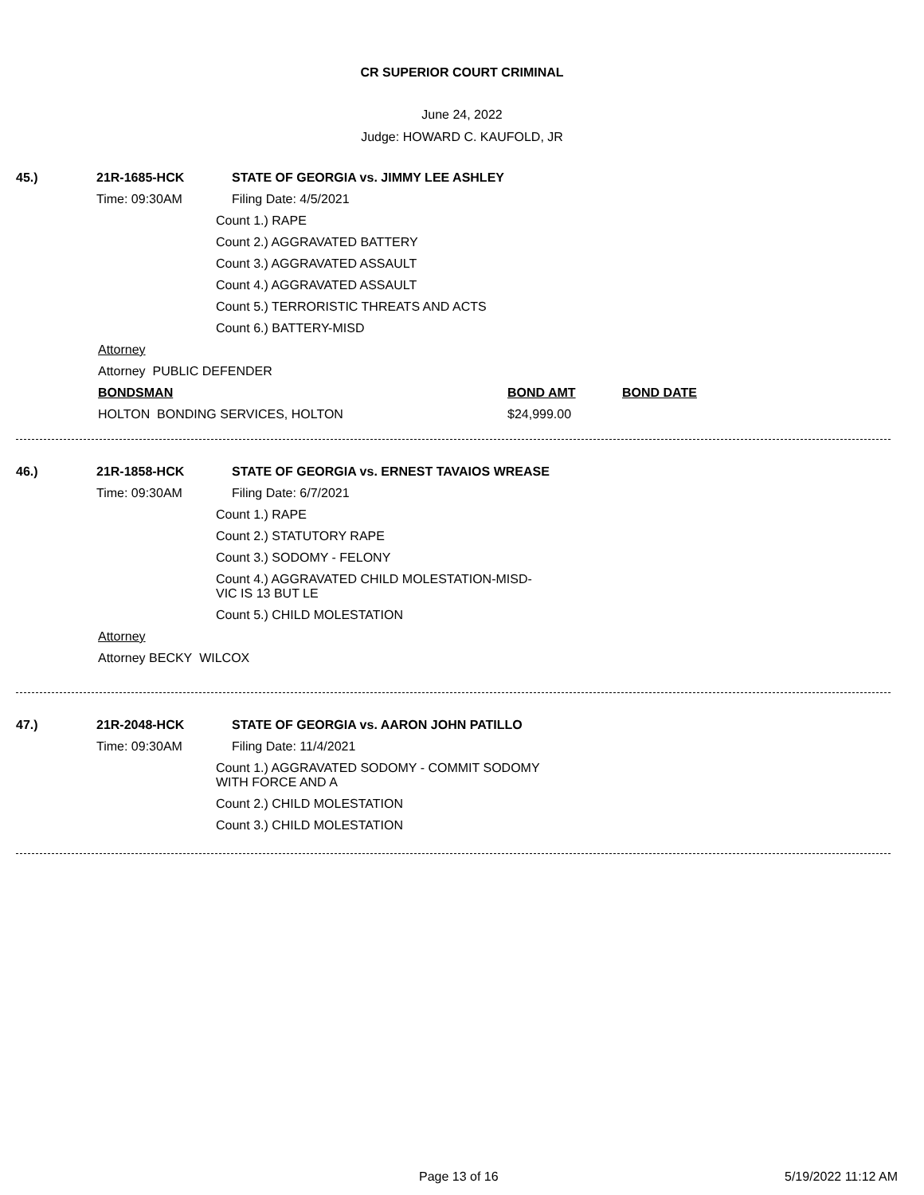CR SUPERIOR COURT CRIMINAL
June 24, 2022
Judge: HOWARD C. KAUFOLD, JR
45.) 21R-1685-HCK STATE OF GEORGIA vs. JIMMY LEE ASHLEY
Time: 09:30AM Filing Date: 4/5/2021
Count 1.) RAPE
Count 2.) AGGRAVATED BATTERY
Count 3.) AGGRAVATED ASSAULT
Count 4.) AGGRAVATED ASSAULT
Count 5.) TERRORISTIC THREATS AND ACTS
Count 6.) BATTERY-MISD
Attorney
Attorney PUBLIC DEFENDER
BONDSMAN BOND AMT BOND DATE
HOLTON BONDING SERVICES, HOLTON $24,999.00
46.) 21R-1858-HCK STATE OF GEORGIA vs. ERNEST TAVAIOS WREASE
Time: 09:30AM Filing Date: 6/7/2021
Count 1.) RAPE
Count 2.) STATUTORY RAPE
Count 3.) SODOMY - FELONY
Count 4.) AGGRAVATED CHILD MOLESTATION-MISD-
VIC IS 13 BUT LE
Count 5.) CHILD MOLESTATION
Attorney
Attorney BECKY WILCOX
47.) 21R-2048-HCK STATE OF GEORGIA vs. AARON JOHN PATILLO
Time: 09:30AM Filing Date: 11/4/2021
Count 1.) AGGRAVATED SODOMY - COMMIT SODOMY
WITH FORCE AND A
Count 2.) CHILD MOLESTATION
Count 3.) CHILD MOLESTATION
Page 13 of 16 5/19/2022 11:12 AM